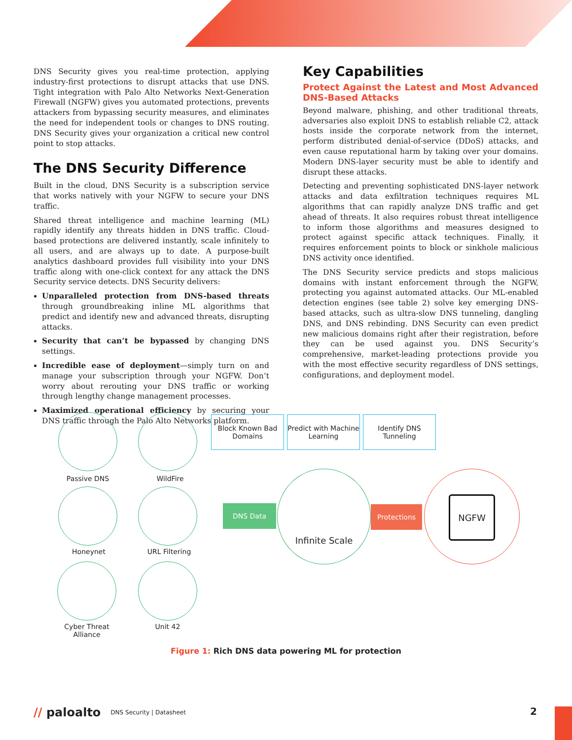DNS Security gives you real-time protection, applying industry-first protections to disrupt attacks that use DNS. Tight integration with Palo Alto Networks Next-Generation Firewall (NGFW) gives you automated protections, prevents attackers from bypassing security measures, and eliminates the need for independent tools or changes to DNS routing. DNS Security gives your organization a critical new control point to stop attacks.
The DNS Security Difference
Built in the cloud, DNS Security is a subscription service that works natively with your NGFW to secure your DNS traffic.
Shared threat intelligence and machine learning (ML) rapidly identify any threats hidden in DNS traffic. Cloud-based protections are delivered instantly, scale infinitely to all users, and are always up to date. A purpose-built analytics dashboard provides full visibility into your DNS traffic along with one-click context for any attack the DNS Security service detects. DNS Security delivers:
Unparalleled protection from DNS-based threats through groundbreaking inline ML algorithms that predict and identify new and advanced threats, disrupting attacks.
Security that can’t be bypassed by changing DNS settings.
Incredible ease of deployment—simply turn on and manage your subscription through your NGFW. Don’t worry about rerouting your DNS traffic or working through lengthy change management processes.
Maximized operational efficiency by securing your DNS traffic through the Palo Alto Networks platform.
Key Capabilities
Protect Against the Latest and Most Advanced DNS-Based Attacks
Beyond malware, phishing, and other traditional threats, adversaries also exploit DNS to establish reliable C2, attack hosts inside the corporate network from the internet, perform distributed denial-of-service (DDoS) attacks, and even cause reputational harm by taking over your domains. Modern DNS-layer security must be able to identify and disrupt these attacks.
Detecting and preventing sophisticated DNS-layer network attacks and data exfiltration techniques requires ML algorithms that can rapidly analyze DNS traffic and get ahead of threats. It also requires robust threat intelligence to inform those algorithms and measures designed to protect against specific attack techniques. Finally, it requires enforcement points to block or sinkhole malicious DNS activity once identified.
The DNS Security service predicts and stops malicious domains with instant enforcement through the NGFW, protecting you against automated attacks. Our ML-enabled detection engines (see table 2) solve key emerging DNS-based attacks, such as ultra-slow DNS tunneling, dangling DNS, and DNS rebinding. DNS Security can even predict new malicious domains right after their registration, before they can be used against you. DNS Security’s comprehensive, market-leading protections provide you with the most effective security regardless of DNS settings, configurations, and deployment model.
Passive DNS WildFire
Honeynet URL Filtering
Cyber Threat Alliance
Unit 42
Block Known Bad Domains
Predict with Machine Learning
Identify DNS Tunneling
DNS Data
Infinite Scale
Protections
NGFW
Figure 1: Rich DNS data powering ML for protection
// paloalto DNS Security | Datasheet
2